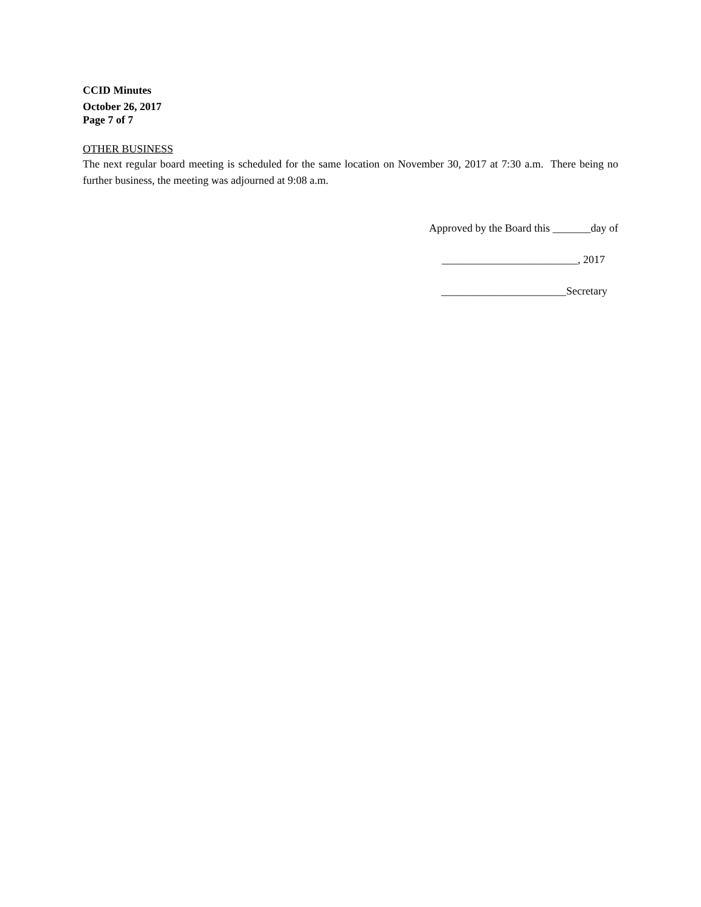CCID Minutes
October 26, 2017
Page 7 of 7
OTHER BUSINESS
The next regular board meeting is scheduled for the same location on November 30, 2017 at 7:30 a.m. There being no further business, the meeting was adjourned at 9:08 a.m.
Approved by the Board this _______day of
_________________________, 2017
_______________________Secretary